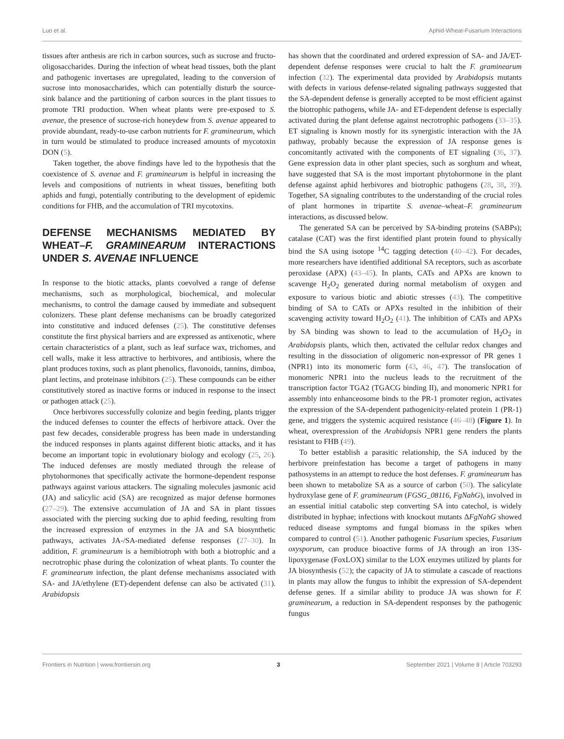Luo et al. Aphid-Wheat-Fusarium Interactions
tissues after anthesis are rich in carbon sources, such as sucrose and fructo-oligosaccharides. During the infection of wheat head tissues, both the plant and pathogenic invertases are upregulated, leading to the conversion of sucrose into monosaccharides, which can potentially disturb the source-sink balance and the partitioning of carbon sources in the plant tissues to promote TRI production. When wheat plants were pre-exposed to S. avenae, the presence of sucrose-rich honeydew from S. avenae appeared to provide abundant, ready-to-use carbon nutrients for F. graminearum, which in turn would be stimulated to produce increased amounts of mycotoxin DON (5).
Taken together, the above findings have led to the hypothesis that the coexistence of S. avenae and F. graminearum is helpful in increasing the levels and compositions of nutrients in wheat tissues, benefiting both aphids and fungi, potentially contributing to the development of epidemic conditions for FHB, and the accumulation of TRI mycotoxins.
DEFENSE MECHANISMS MEDIATED BY WHEAT–F. GRAMINEARUM INTERACTIONS UNDER S. AVENAE INFLUENCE
In response to the biotic attacks, plants coevolved a range of defense mechanisms, such as morphological, biochemical, and molecular mechanisms, to control the damage caused by immediate and subsequent colonizers. These plant defense mechanisms can be broadly categorized into constitutive and induced defenses (25). The constitutive defenses constitute the first physical barriers and are expressed as antixenotic, where certain characteristics of a plant, such as leaf surface wax, trichomes, and cell walls, make it less attractive to herbivores, and antibiosis, where the plant produces toxins, such as plant phenolics, flavonoids, tannins, dimboa, plant lectins, and proteinase inhibitors (25). These compounds can be either constitutively stored as inactive forms or induced in response to the insect or pathogen attack (25).
Once herbivores successfully colonize and begin feeding, plants trigger the induced defenses to counter the effects of herbivore attack. Over the past few decades, considerable progress has been made in understanding the induced responses in plants against different biotic attacks, and it has become an important topic in evolutionary biology and ecology (25, 26). The induced defenses are mostly mediated through the release of phytohormones that specifically activate the hormone-dependent response pathways against various attackers. The signaling molecules jasmonic acid (JA) and salicylic acid (SA) are recognized as major defense hormones (27–29). The extensive accumulation of JA and SA in plant tissues associated with the piercing sucking due to aphid feeding, resulting from the increased expression of enzymes in the JA and SA biosynthetic pathways, activates JA-/SA-mediated defense responses (27–30). In addition, F. graminearum is a hemibiotroph with both a biotrophic and a necrotrophic phase during the colonization of wheat plants. To counter the F. graminearum infection, the plant defense mechanisms associated with SA- and JA/ethylene (ET)-dependent defense can also be activated (31). Arabidopsis
has shown that the coordinated and ordered expression of SA- and JA/ET-dependent defense responses were crucial to halt the F. graminearum infection (32). The experimental data provided by Arabidopsis mutants with defects in various defense-related signaling pathways suggested that the SA-dependent defense is generally accepted to be most efficient against the biotrophic pathogens, while JA- and ET-dependent defense is especially activated during the plant defense against necrotrophic pathogens (33–35). ET signaling is known mostly for its synergistic interaction with the JA pathway, probably because the expression of JA response genes is concomitantly activated with the components of ET signaling (36, 37). Gene expression data in other plant species, such as sorghum and wheat, have suggested that SA is the most important phytohormone in the plant defense against aphid herbivores and biotrophic pathogens (28, 38, 39). Together, SA signaling contributes to the understanding of the crucial roles of plant hormones in tripartite S. avenae–wheat–F. graminearum interactions, as discussed below.
The generated SA can be perceived by SA-binding proteins (SABPs); catalase (CAT) was the first identified plant protein found to physically bind the SA using isotope <sup>14</sup>C tagging detection (40–42). For decades, more researchers have identified additional SA receptors, such as ascorbate peroxidase (APX) (43–45). In plants, CATs and APXs are known to scavenge H<sub>2</sub>O<sub>2</sub> generated during normal metabolism of oxygen and exposure to various biotic and abiotic stresses (43). The competitive binding of SA to CATs or APXs resulted in the inhibition of their scavenging activity toward H<sub>2</sub>O<sub>2</sub> (41). The inhibition of CATs and APXs by SA binding was shown to lead to the accumulation of H<sub>2</sub>O<sub>2</sub> in Arabidopsis plants, which then, activated the cellular redox changes and resulting in the dissociation of oligomeric non-expressor of PR genes 1 (NPR1) into its monomeric form (43, 46, 47). The translocation of monomeric NPR1 into the nucleus leads to the recruitment of the transcription factor TGA2 (TGACG binding II), and monomeric NPR1 for assembly into enhanceosome binds to the PR-1 promoter region, activates the expression of the SA-dependent pathogenicity-related protein 1 (PR-1) gene, and triggers the systemic acquired resistance (46–48) (Figure 1). In wheat, overexpression of the Arabidopsis NPR1 gene renders the plants resistant to FHB (49).
To better establish a parasitic relationship, the SA induced by the herbivore preinfestation has become a target of pathogens in many pathosystems in an attempt to reduce the host defenses. F. graminearum has been shown to metabolize SA as a source of carbon (50). The salicylate hydroxylase gene of F. graminearum (FGSG_08116, FgNahG), involved in an essential initial catabolic step converting SA into catechol, is widely distributed in hyphae; infections with knockout mutants ΔFgNahG showed reduced disease symptoms and fungal biomass in the spikes when compared to control (51). Another pathogenic Fusarium species, Fusarium oxysporum, can produce bioactive forms of JA through an iron 13S-lipoxygenase (FoxLOX) similar to the LOX enzymes utilized by plants for JA biosynthesis (52); the capacity of JA to stimulate a cascade of reactions in plants may allow the fungus to inhibit the expression of SA-dependent defense genes. If a similar ability to produce JA was shown for F. graminearum, a reduction in SA-dependent responses by the pathogenic fungus
Frontiers in Nutrition | www.frontiersin.org 3 September 2021 | Volume 8 | Article 703293